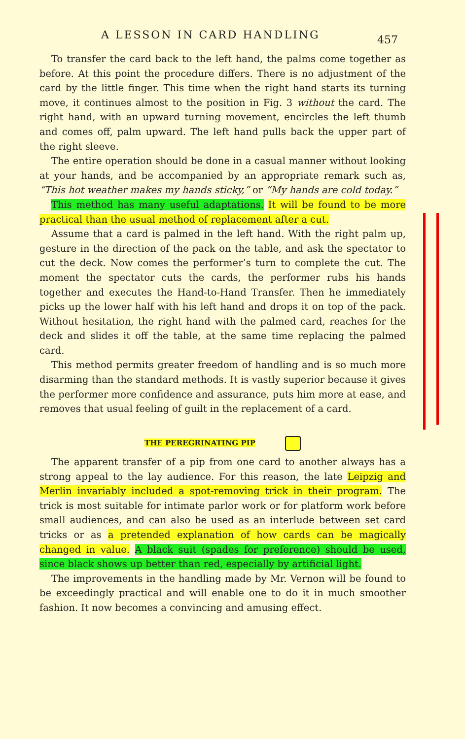A LESSON IN CARD HANDLING 457
To transfer the card back to the left hand, the palms come together as before. At this point the procedure differs. There is no adjustment of the card by the little finger. This time when the right hand starts its turning move, it continues almost to the position in Fig. 3 without the card. The right hand, with an upward turning movement, encircles the left thumb and comes off, palm upward. The left hand pulls back the upper part of the right sleeve.
The entire operation should be done in a casual manner without looking at your hands, and be accompanied by an appropriate remark such as, “This hot weather makes my hands sticky,” or “My hands are cold today.”
This method has many useful adaptations. It will be found to be more practical than the usual method of replacement after a cut.
Assume that a card is palmed in the left hand. With the right palm up, gesture in the direction of the pack on the table, and ask the spectator to cut the deck. Now comes the performer’s turn to complete the cut. The moment the spectator cuts the cards, the performer rubs his hands together and executes the Hand-to-Hand Transfer. Then he immediately picks up the lower half with his left hand and drops it on top of the pack. Without hesitation, the right hand with the palmed card, reaches for the deck and slides it off the table, at the same time replacing the palmed card.
This method permits greater freedom of handling and is so much more disarming than the standard methods. It is vastly superior because it gives the performer more confidence and assurance, puts him more at ease, and removes that usual feeling of guilt in the replacement of a card.
THE PEREGRINATING PIP
The apparent transfer of a pip from one card to another always has a strong appeal to the lay audience. For this reason, the late Leipzig and Merlin invariably included a spot-removing trick in their program. The trick is most suitable for intimate parlor work or for platform work before small audiences, and can also be used as an interlude between set card tricks or as a pretended explanation of how cards can be magically changed in value. A black suit (spades for preference) should be used, since black shows up better than red, especially by artificial light.
The improvements in the handling made by Mr. Vernon will be found to be exceedingly practical and will enable one to do it in much smoother fashion. It now becomes a convincing and amusing effect.